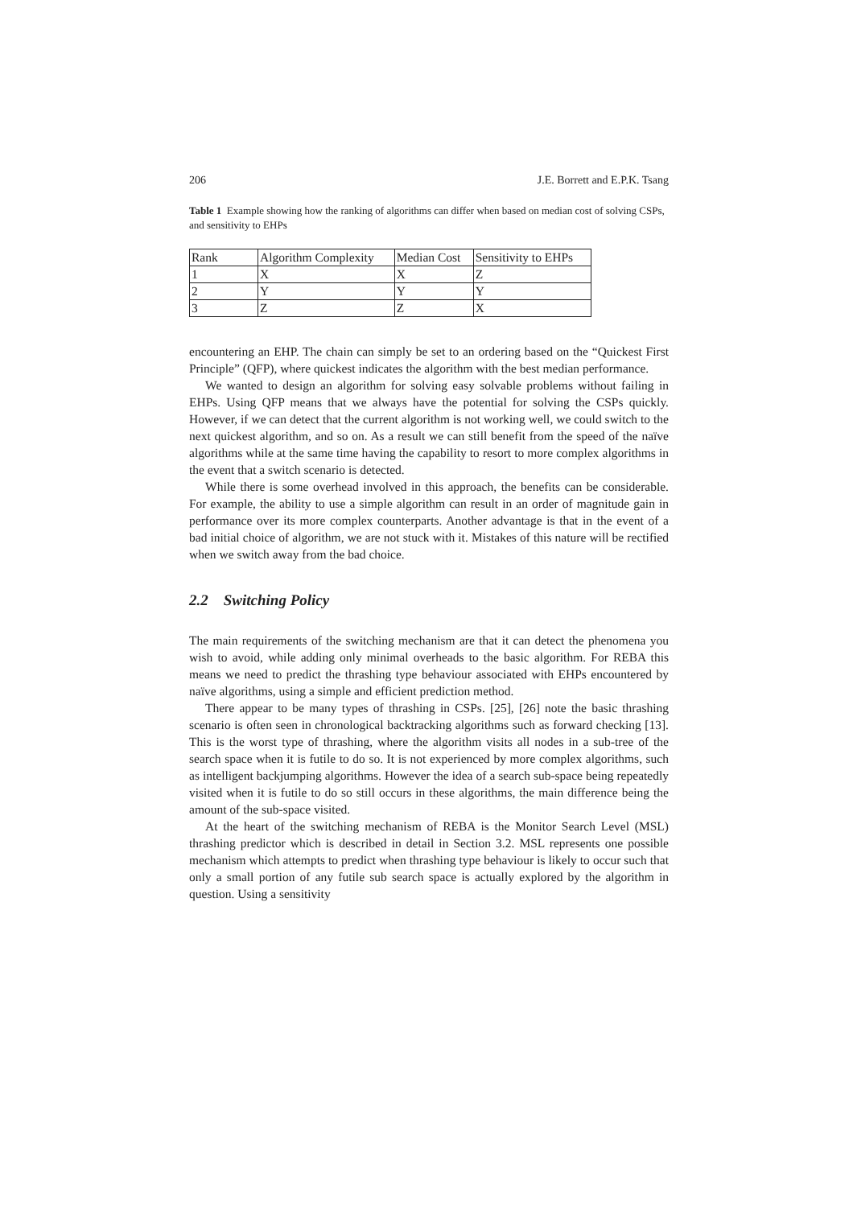206 J.E. Borrett and E.P.K. Tsang
Table 1 Example showing how the ranking of algorithms can differ when based on median cost of solving CSPs, and sensitivity to EHPs
| Rank | Algorithm Complexity | Median Cost | Sensitivity to EHPs |
| 1 | X | X | Z |
| 2 | Y | Y | Y |
| 3 | Z | Z | X |
encountering an EHP. The chain can simply be set to an ordering based on the “Quickest First Principle” (QFP), where quickest indicates the algorithm with the best median performance.
We wanted to design an algorithm for solving easy solvable problems without failing in EHPs. Using QFP means that we always have the potential for solving the CSPs quickly. However, if we can detect that the current algorithm is not working well, we could switch to the next quickest algorithm, and so on. As a result we can still benefit from the speed of the naïve algorithms while at the same time having the capability to resort to more complex algorithms in the event that a switch scenario is detected.
While there is some overhead involved in this approach, the benefits can be considerable. For example, the ability to use a simple algorithm can result in an order of magnitude gain in performance over its more complex counterparts. Another advantage is that in the event of a bad initial choice of algorithm, we are not stuck with it. Mistakes of this nature will be rectified when we switch away from the bad choice.
2.2 Switching Policy
The main requirements of the switching mechanism are that it can detect the phenomena you wish to avoid, while adding only minimal overheads to the basic algorithm. For REBA this means we need to predict the thrashing type behaviour associated with EHPs encountered by naïve algorithms, using a simple and efficient prediction method.
There appear to be many types of thrashing in CSPs. [25], [26] note the basic thrashing scenario is often seen in chronological backtracking algorithms such as forward checking [13]. This is the worst type of thrashing, where the algorithm visits all nodes in a sub-tree of the search space when it is futile to do so. It is not experienced by more complex algorithms, such as intelligent backjumping algorithms. However the idea of a search sub-space being repeatedly visited when it is futile to do so still occurs in these algorithms, the main difference being the amount of the sub-space visited.
At the heart of the switching mechanism of REBA is the Monitor Search Level (MSL) thrashing predictor which is described in detail in Section 3.2. MSL represents one possible mechanism which attempts to predict when thrashing type behaviour is likely to occur such that only a small portion of any futile sub search space is actually explored by the algorithm in question. Using a sensitivity